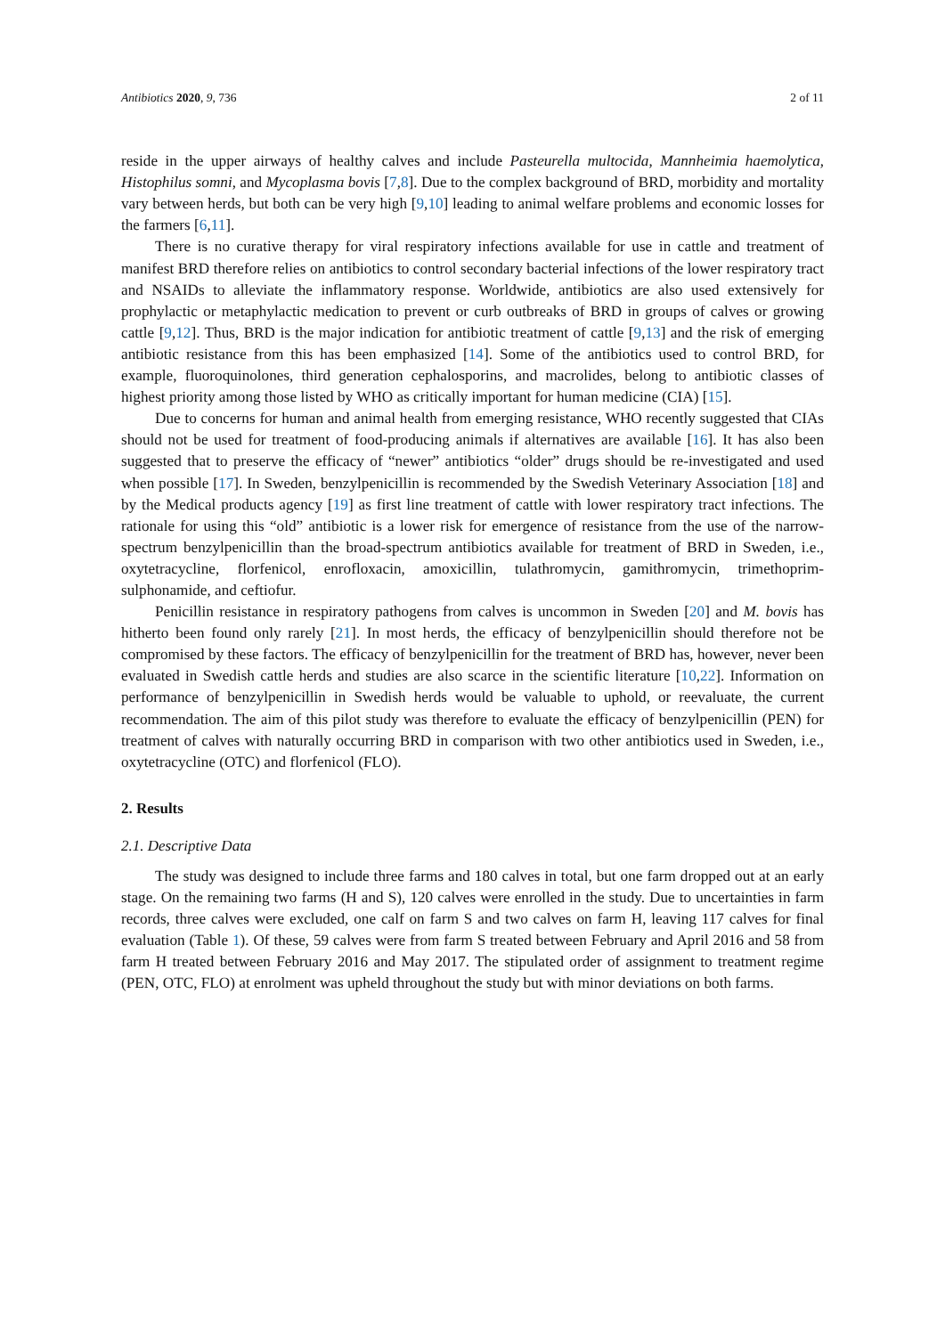Antibiotics 2020, 9, 736 2 of 11
reside in the upper airways of healthy calves and include Pasteurella multocida, Mannheimia haemolytica, Histophilus somni, and Mycoplasma bovis [7,8]. Due to the complex background of BRD, morbidity and mortality vary between herds, but both can be very high [9,10] leading to animal welfare problems and economic losses for the farmers [6,11].
There is no curative therapy for viral respiratory infections available for use in cattle and treatment of manifest BRD therefore relies on antibiotics to control secondary bacterial infections of the lower respiratory tract and NSAIDs to alleviate the inflammatory response. Worldwide, antibiotics are also used extensively for prophylactic or metaphylactic medication to prevent or curb outbreaks of BRD in groups of calves or growing cattle [9,12]. Thus, BRD is the major indication for antibiotic treatment of cattle [9,13] and the risk of emerging antibiotic resistance from this has been emphasized [14]. Some of the antibiotics used to control BRD, for example, fluoroquinolones, third generation cephalosporins, and macrolides, belong to antibiotic classes of highest priority among those listed by WHO as critically important for human medicine (CIA) [15].
Due to concerns for human and animal health from emerging resistance, WHO recently suggested that CIAs should not be used for treatment of food-producing animals if alternatives are available [16]. It has also been suggested that to preserve the efficacy of “newer” antibiotics “older” drugs should be re-investigated and used when possible [17]. In Sweden, benzylpenicillin is recommended by the Swedish Veterinary Association [18] and by the Medical products agency [19] as first line treatment of cattle with lower respiratory tract infections. The rationale for using this “old” antibiotic is a lower risk for emergence of resistance from the use of the narrow-spectrum benzylpenicillin than the broad-spectrum antibiotics available for treatment of BRD in Sweden, i.e., oxytetracycline, florfenicol, enrofloxacin, amoxicillin, tulathromycin, gamithromycin, trimethoprim-sulphonamide, and ceftiofur.
Penicillin resistance in respiratory pathogens from calves is uncommon in Sweden [20] and M. bovis has hitherto been found only rarely [21]. In most herds, the efficacy of benzylpenicillin should therefore not be compromised by these factors. The efficacy of benzylpenicillin for the treatment of BRD has, however, never been evaluated in Swedish cattle herds and studies are also scarce in the scientific literature [10,22]. Information on performance of benzylpenicillin in Swedish herds would be valuable to uphold, or reevaluate, the current recommendation. The aim of this pilot study was therefore to evaluate the efficacy of benzylpenicillin (PEN) for treatment of calves with naturally occurring BRD in comparison with two other antibiotics used in Sweden, i.e., oxytetracycline (OTC) and florfenicol (FLO).
2. Results
2.1. Descriptive Data
The study was designed to include three farms and 180 calves in total, but one farm dropped out at an early stage. On the remaining two farms (H and S), 120 calves were enrolled in the study. Due to uncertainties in farm records, three calves were excluded, one calf on farm S and two calves on farm H, leaving 117 calves for final evaluation (Table 1). Of these, 59 calves were from farm S treated between February and April 2016 and 58 from farm H treated between February 2016 and May 2017. The stipulated order of assignment to treatment regime (PEN, OTC, FLO) at enrolment was upheld throughout the study but with minor deviations on both farms.